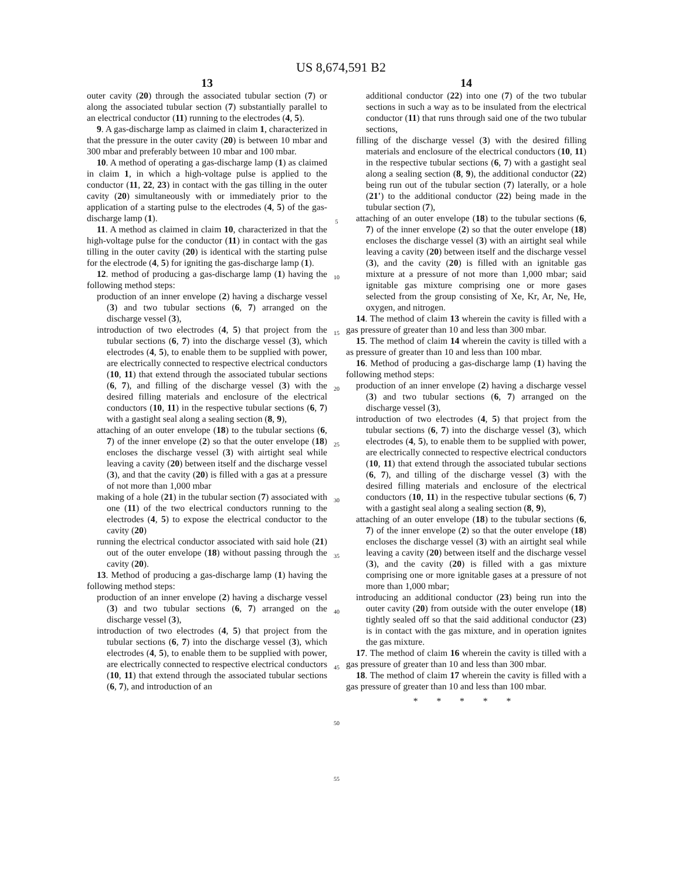US 8,674,591 B2
13
outer cavity (20) through the associated tubular section (7) or along the associated tubular section (7) substantially parallel to an electrical conductor (11) running to the electrodes (4, 5).
9. A gas-discharge lamp as claimed in claim 1, characterized in that the pressure in the outer cavity (20) is between 10 mbar and 300 mbar and preferably between 10 mbar and 100 mbar.
10. A method of operating a gas-discharge lamp (1) as claimed in claim 1, in which a high-voltage pulse is applied to the conductor (11, 22, 23) in contact with the gas tilling in the outer cavity (20) simultaneously with or immediately prior to the application of a starting pulse to the electrodes (4, 5) of the gas-discharge lamp (1).
11. A method as claimed in claim 10, characterized in that the high-voltage pulse for the conductor (11) in contact with the gas tilling in the outer cavity (20) is identical with the starting pulse for the electrode (4, 5) for igniting the gas-discharge lamp (1).
12. method of producing a gas-discharge lamp (1) having the following method steps:
production of an inner envelope (2) having a discharge vessel (3) and two tubular sections (6, 7) arranged on the discharge vessel (3),
introduction of two electrodes (4, 5) that project from the tubular sections (6, 7) into the discharge vessel (3), which electrodes (4, 5), to enable them to be supplied with power, are electrically connected to respective electrical conductors (10, 11) that extend through the associated tubular sections (6, 7), and filling of the discharge vessel (3) with the desired filling materials and enclosure of the electrical conductors (10, 11) in the respective tubular sections (6, 7) with a gastight seal along a sealing section (8, 9),
attaching of an outer envelope (18) to the tubular sections (6, 7) of the inner envelope (2) so that the outer envelope (18) encloses the discharge vessel (3) with airtight seal while leaving a cavity (20) between itself and the discharge vessel (3), and that the cavity (20) is filled with a gas at a pressure of not more than 1,000 mbar
making of a hole (21) in the tubular section (7) associated with one (11) of the two electrical conductors running to the electrodes (4, 5) to expose the electrical conductor to the cavity (20)
running the electrical conductor associated with said hole (21) out of the outer envelope (18) without passing through the cavity (20).
13. Method of producing a gas-discharge lamp (1) having the following method steps:
production of an inner envelope (2) having a discharge vessel (3) and two tubular sections (6, 7) arranged on the discharge vessel (3),
introduction of two electrodes (4, 5) that project from the tubular sections (6, 7) into the discharge vessel (3), which electrodes (4, 5), to enable them to be supplied with power, are electrically connected to respective electrical conductors (10, 11) that extend through the associated tubular sections (6, 7), and introduction of an
5
10
15
20
25
30
35
40
45
50
55
14
additional conductor (22) into one (7) of the two tubular sections in such a way as to be insulated from the electrical conductor (11) that runs through said one of the two tubular sections,
filling of the discharge vessel (3) with the desired filling materials and enclosure of the electrical conductors (10, 11) in the respective tubular sections (6, 7) with a gastight seal along a sealing section (8, 9), the additional conductor (22) being run out of the tubular section (7) laterally, or a hole (21') to the additional conductor (22) being made in the tubular section (7),
attaching of an outer envelope (18) to the tubular sections (6, 7) of the inner envelope (2) so that the outer envelope (18) encloses the discharge vessel (3) with an airtight seal while leaving a cavity (20) between itself and the discharge vessel (3), and the cavity (20) is filled with an ignitable gas mixture at a pressure of not more than 1,000 mbar; said ignitable gas mixture comprising one or more gases selected from the group consisting of Xe, Kr, Ar, Ne, He, oxygen, and nitrogen.
14. The method of claim 13 wherein the cavity is filled with a gas pressure of greater than 10 and less than 300 mbar.
15. The method of claim 14 wherein the cavity is tilled with a as pressure of greater than 10 and less than 100 mbar.
16. Method of producing a gas-discharge lamp (1) having the following method steps:
production of an inner envelope (2) having a discharge vessel (3) and two tubular sections (6, 7) arranged on the discharge vessel (3),
introduction of two electrodes (4, 5) that project from the tubular sections (6, 7) into the discharge vessel (3), which electrodes (4, 5), to enable them to be supplied with power, are electrically connected to respective electrical conductors (10, 11) that extend through the associated tubular sections (6, 7), and tilling of the discharge vessel (3) with the desired filling materials and enclosure of the electrical conductors (10, 11) in the respective tubular sections (6, 7) with a gastight seal along a sealing section (8, 9),
attaching of an outer envelope (18) to the tubular sections (6, 7) of the inner envelope (2) so that the outer envelope (18) encloses the discharge vessel (3) with an airtight seal while leaving a cavity (20) between itself and the discharge vessel (3), and the cavity (20) is filled with a gas mixture comprising one or more ignitable gases at a pressure of not more than 1,000 mbar;
introducing an additional conductor (23) being run into the outer cavity (20) from outside with the outer envelope (18) tightly sealed off so that the said additional conductor (23) is in contact with the gas mixture, and in operation ignites the gas mixture.
17. The method of claim 16 wherein the cavity is tilled with a gas pressure of greater than 10 and less than 300 mbar.
18. The method of claim 17 wherein the cavity is filled with a gas pressure of greater than 10 and less than 100 mbar.
* * * * *